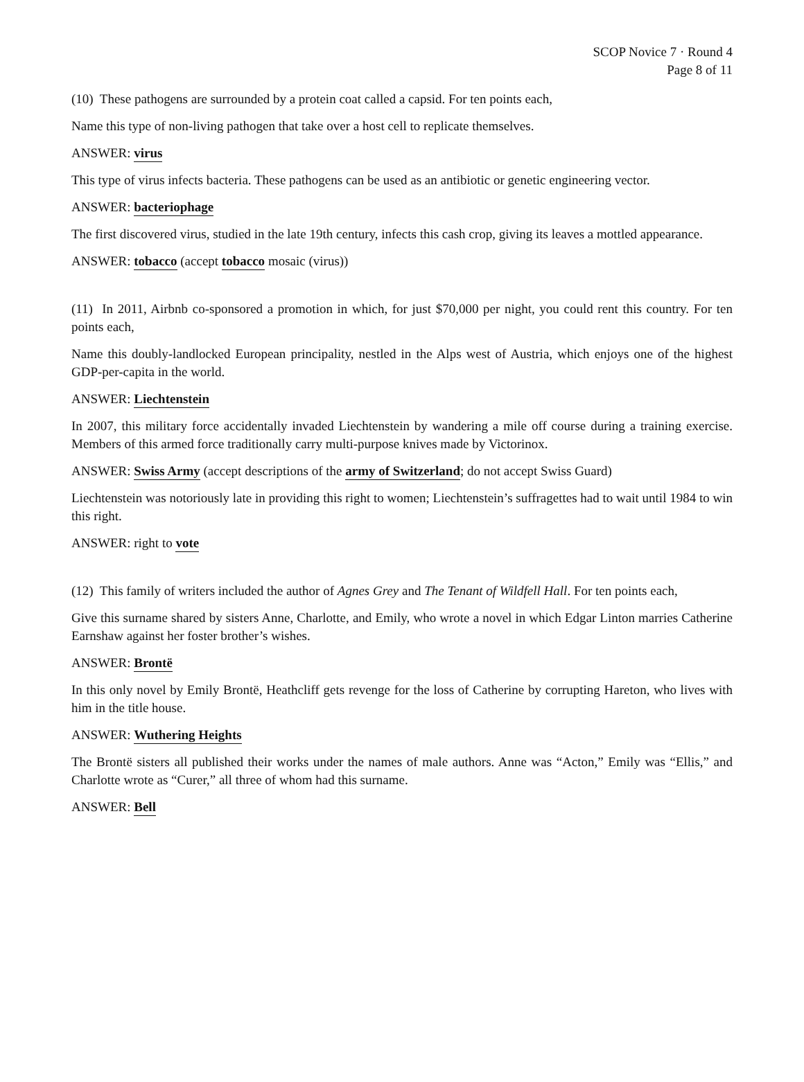SCOP Novice 7 · Round 4
Page 8 of 11
(10) These pathogens are surrounded by a protein coat called a capsid. For ten points each,
Name this type of non-living pathogen that take over a host cell to replicate themselves.
ANSWER: virus
This type of virus infects bacteria. These pathogens can be used as an antibiotic or genetic engineering vector.
ANSWER: bacteriophage
The first discovered virus, studied in the late 19th century, infects this cash crop, giving its leaves a mottled appearance.
ANSWER: tobacco (accept tobacco mosaic (virus))
(11) In 2011, Airbnb co-sponsored a promotion in which, for just $70,000 per night, you could rent this country. For ten points each,
Name this doubly-landlocked European principality, nestled in the Alps west of Austria, which enjoys one of the highest GDP-per-capita in the world.
ANSWER: Liechtenstein
In 2007, this military force accidentally invaded Liechtenstein by wandering a mile off course during a training exercise. Members of this armed force traditionally carry multi-purpose knives made by Victorinox.
ANSWER: Swiss Army (accept descriptions of the army of Switzerland; do not accept Swiss Guard)
Liechtenstein was notoriously late in providing this right to women; Liechtenstein’s suffragettes had to wait until 1984 to win this right.
ANSWER: right to vote
(12) This family of writers included the author of Agnes Grey and The Tenant of Wildfell Hall. For ten points each,
Give this surname shared by sisters Anne, Charlotte, and Emily, who wrote a novel in which Edgar Linton marries Catherine Earnshaw against her foster brother’s wishes.
ANSWER: Brontë
In this only novel by Emily Brontë, Heathcliff gets revenge for the loss of Catherine by corrupting Hareton, who lives with him in the title house.
ANSWER: Wuthering Heights
The Brontë sisters all published their works under the names of male authors. Anne was “Acton,” Emily was “Ellis,” and Charlotte wrote as “Curer,” all three of whom had this surname.
ANSWER: Bell